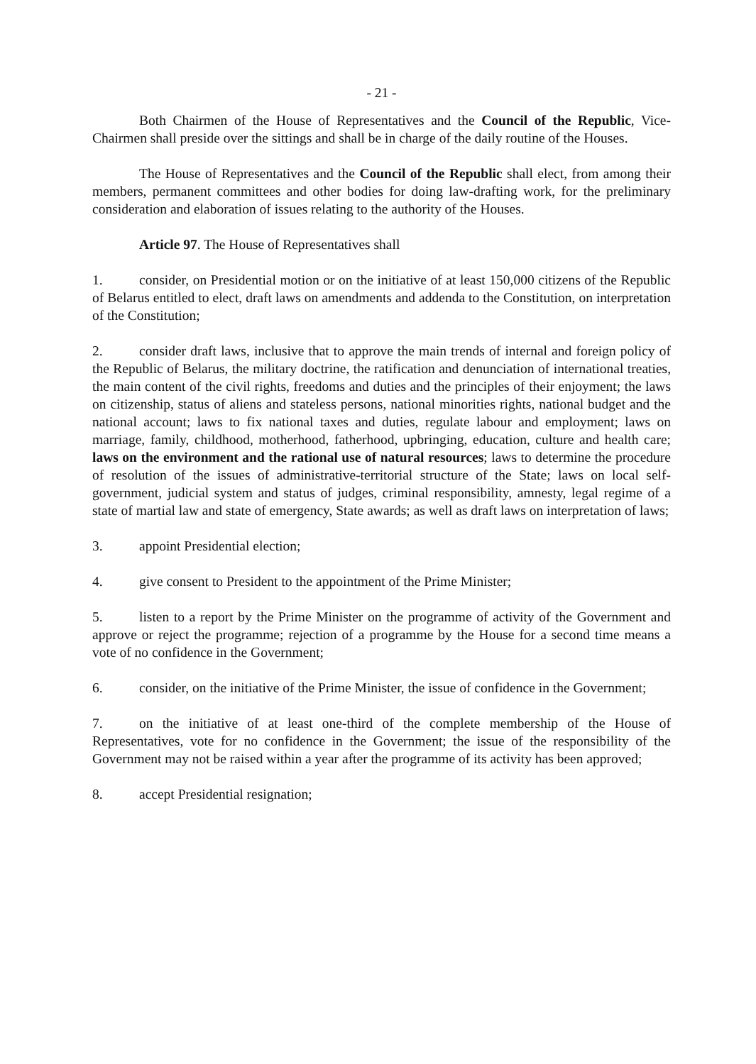- 21 -
Both Chairmen of the House of Representatives and the Council of the Republic, Vice-Chairmen shall preside over the sittings and shall be in charge of the daily routine of the Houses.
The House of Representatives and the Council of the Republic shall elect, from among their members, permanent committees and other bodies for doing law-drafting work, for the preliminary consideration and elaboration of issues relating to the authority of the Houses.
Article 97. The House of Representatives shall
1. consider, on Presidential motion or on the initiative of at least 150,000 citizens of the Republic of Belarus entitled to elect, draft laws on amendments and addenda to the Constitution, on interpretation of the Constitution;
2. consider draft laws, inclusive that to approve the main trends of internal and foreign policy of the Republic of Belarus, the military doctrine, the ratification and denunciation of international treaties, the main content of the civil rights, freedoms and duties and the principles of their enjoyment; the laws on citizenship, status of aliens and stateless persons, national minorities rights, national budget and the national account; laws to fix national taxes and duties, regulate labour and employment; laws on marriage, family, childhood, motherhood, fatherhood, upbringing, education, culture and health care; laws on the environment and the rational use of natural resources; laws to determine the procedure of resolution of the issues of administrative-territorial structure of the State; laws on local self-government, judicial system and status of judges, criminal responsibility, amnesty, legal regime of a state of martial law and state of emergency, State awards; as well as draft laws on interpretation of laws;
3. appoint Presidential election;
4. give consent to President to the appointment of the Prime Minister;
5. listen to a report by the Prime Minister on the programme of activity of the Government and approve or reject the programme; rejection of a programme by the House for a second time means a vote of no confidence in the Government;
6. consider, on the initiative of the Prime Minister, the issue of confidence in the Government;
7. on the initiative of at least one-third of the complete membership of the House of Representatives, vote for no confidence in the Government; the issue of the responsibility of the Government may not be raised within a year after the programme of its activity has been approved;
8. accept Presidential resignation;